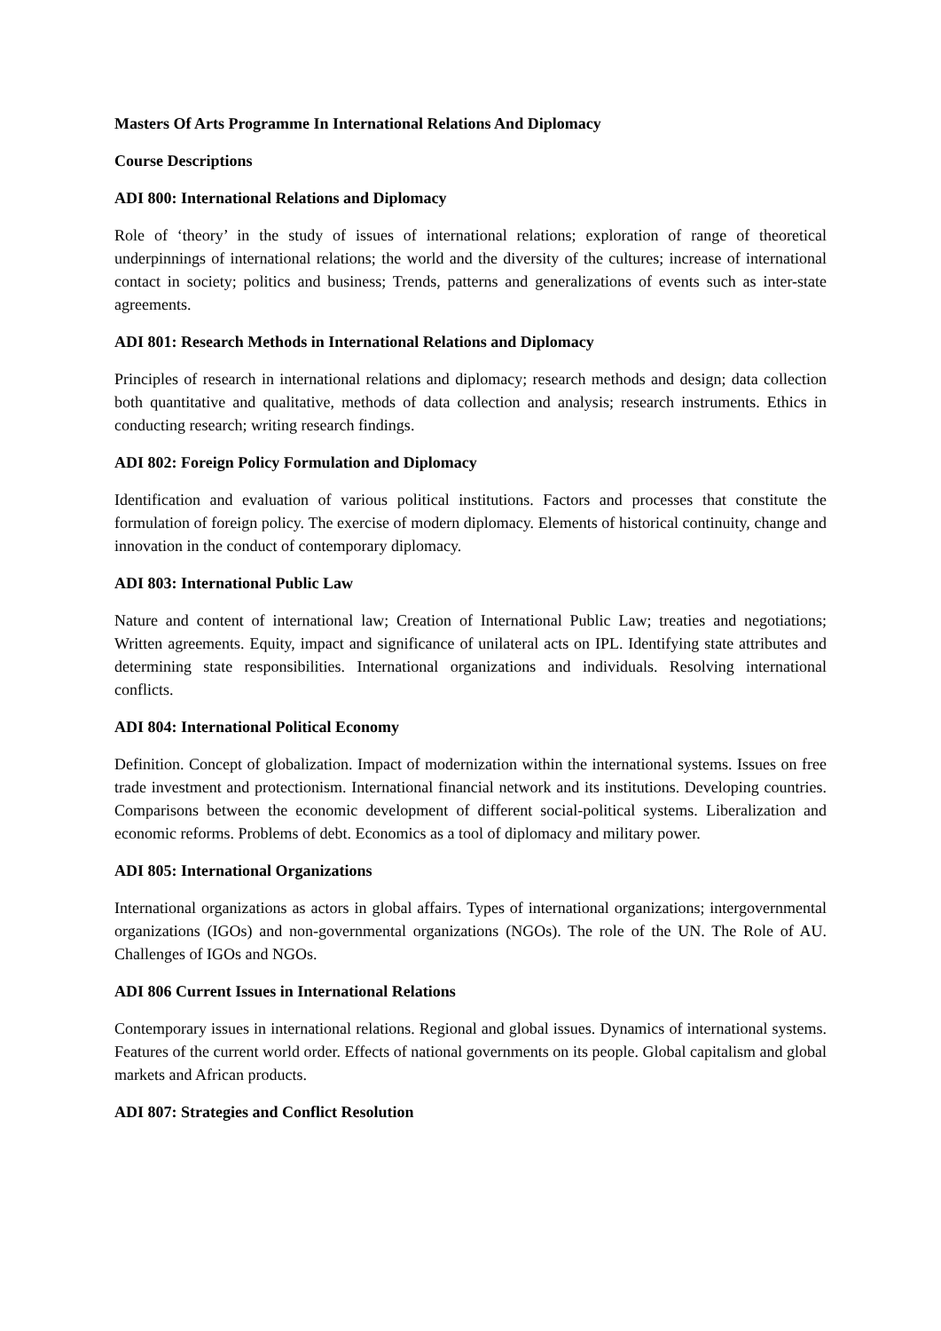Masters Of Arts Programme In International Relations And Diplomacy
Course Descriptions
ADI 800: International Relations and Diplomacy
Role of ‘theory’ in the study of issues of international relations; exploration of range of theoretical underpinnings of international relations; the world and the diversity of the cultures; increase of international contact in society; politics and business; Trends, patterns and generalizations of events such as inter-state agreements.
ADI 801: Research Methods in International Relations and Diplomacy
Principles of research in international relations and diplomacy; research methods and design; data collection both quantitative and qualitative, methods of data collection and analysis; research instruments. Ethics in conducting research; writing research findings.
ADI 802: Foreign Policy Formulation and Diplomacy
Identification and evaluation of various political institutions. Factors and processes that constitute the formulation of foreign policy. The exercise of modern diplomacy. Elements of historical continuity, change and innovation in the conduct of contemporary diplomacy.
ADI 803: International Public Law
Nature and content of international law; Creation of International Public Law; treaties and negotiations; Written agreements. Equity, impact and significance of unilateral acts on IPL. Identifying state attributes and determining state responsibilities. International organizations and individuals. Resolving international conflicts.
ADI 804: International Political Economy
Definition. Concept of globalization. Impact of modernization within the international systems. Issues on free trade investment and protectionism. International financial network and its institutions. Developing countries. Comparisons between the economic development of different social-political systems. Liberalization and economic reforms. Problems of debt. Economics as a tool of diplomacy and military power.
ADI 805: International Organizations
International organizations as actors in global affairs. Types of international organizations; intergovernmental organizations (IGOs) and non-governmental organizations (NGOs). The role of the UN. The Role of AU. Challenges of IGOs and NGOs.
ADI 806 Current Issues in International Relations
Contemporary issues in international relations. Regional and global issues. Dynamics of international systems. Features of the current world order. Effects of national governments on its people. Global capitalism and global markets and African products.
ADI 807: Strategies and Conflict Resolution